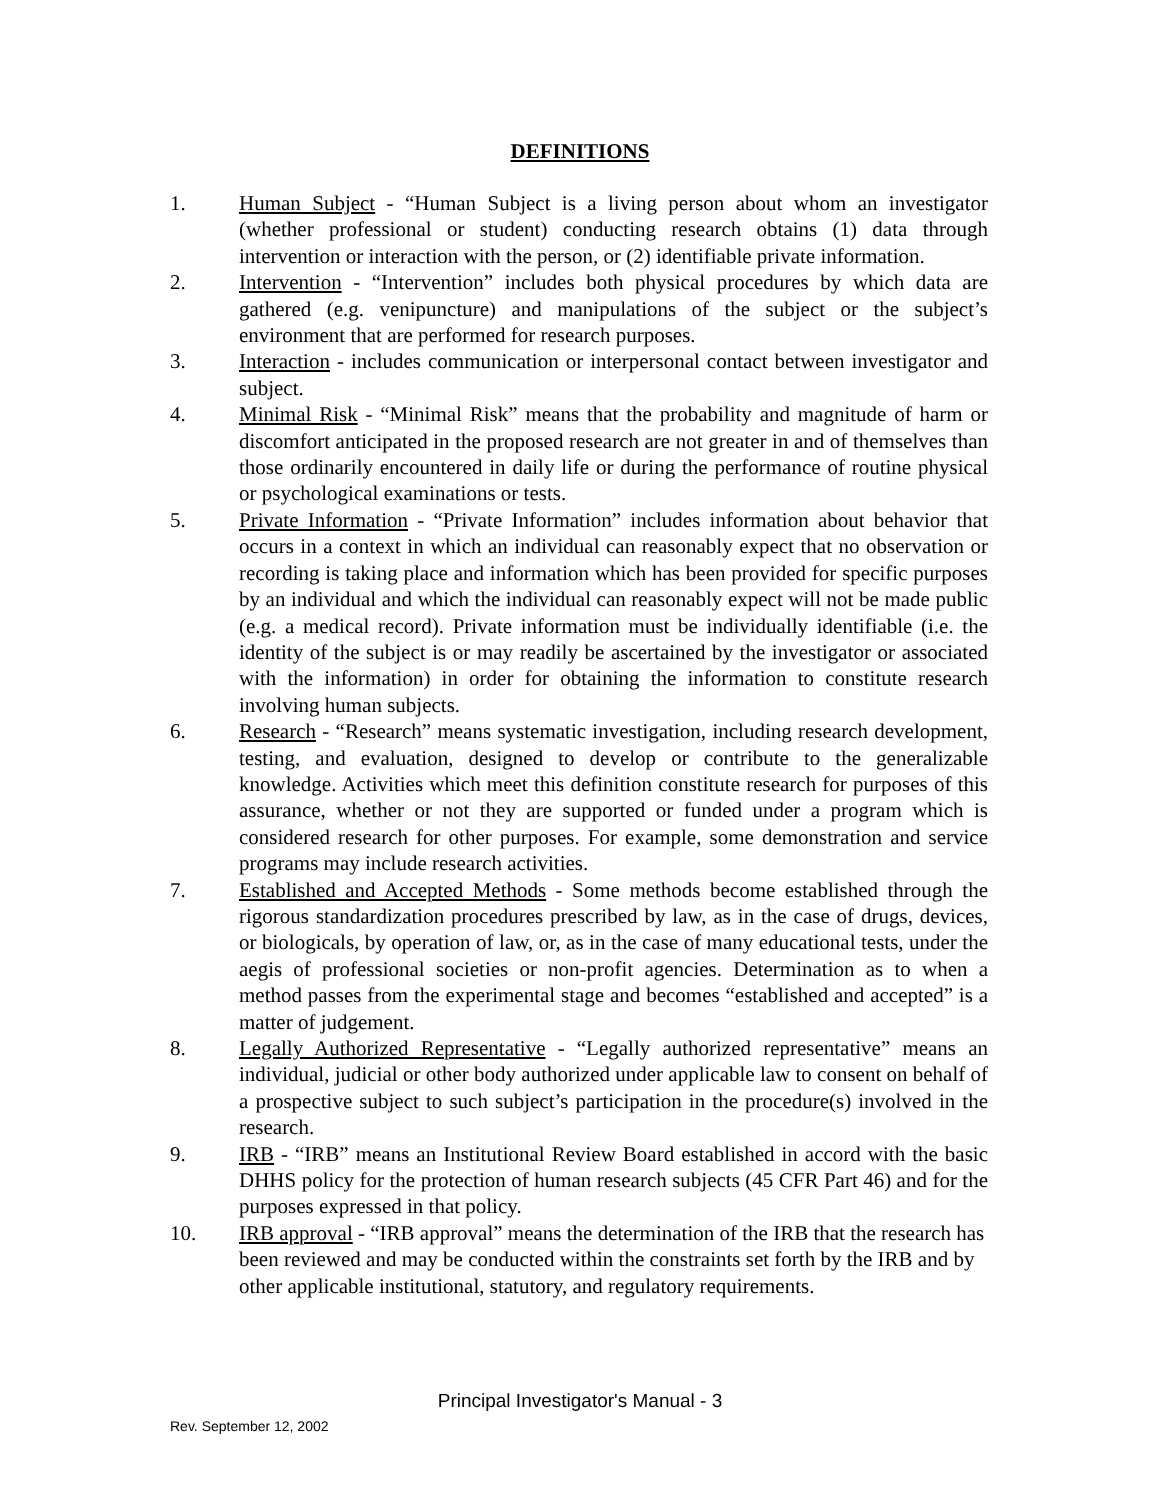DEFINITIONS
1. Human Subject - “Human Subject is a living person about whom an investigator (whether professional or student) conducting research obtains (1) data through intervention or interaction with the person, or (2) identifiable private information.
2. Intervention - “Intervention” includes both physical procedures by which data are gathered (e.g. venipuncture) and manipulations of the subject or the subject’s environment that are performed for research purposes.
3. Interaction - includes communication or interpersonal contact between investigator and subject.
4. Minimal Risk - “Minimal Risk” means that the probability and magnitude of harm or discomfort anticipated in the proposed research are not greater in and of themselves than those ordinarily encountered in daily life or during the performance of routine physical or psychological examinations or tests.
5. Private Information - “Private Information” includes information about behavior that occurs in a context in which an individual can reasonably expect that no observation or recording is taking place and information which has been provided for specific purposes by an individual and which the individual can reasonably expect will not be made public (e.g. a medical record). Private information must be individually identifiable (i.e. the identity of the subject is or may readily be ascertained by the investigator or associated with the information) in order for obtaining the information to constitute research involving human subjects.
6. Research - “Research” means systematic investigation, including research development, testing, and evaluation, designed to develop or contribute to the generalizable knowledge. Activities which meet this definition constitute research for purposes of this assurance, whether or not they are supported or funded under a program which is considered research for other purposes. For example, some demonstration and service programs may include research activities.
7. Established and Accepted Methods - Some methods become established through the rigorous standardization procedures prescribed by law, as in the case of drugs, devices, or biologicals, by operation of law, or, as in the case of many educational tests, under the aegis of professional societies or non-profit agencies. Determination as to when a method passes from the experimental stage and becomes “established and accepted” is a matter of judgement.
8. Legally Authorized Representative - “Legally authorized representative” means an individual, judicial or other body authorized under applicable law to consent on behalf of a prospective subject to such subject’s participation in the procedure(s) involved in the research.
9. IRB - “IRB” means an Institutional Review Board established in accord with the basic DHHS policy for the protection of human research subjects (45 CFR Part 46) and for the purposes expressed in that policy.
10. IRB approval - “IRB approval” means the determination of the IRB that the research has been reviewed and may be conducted within the constraints set forth by the IRB and by other applicable institutional, statutory, and regulatory requirements.
Principal Investigator's Manual - 3
Rev. September 12, 2002